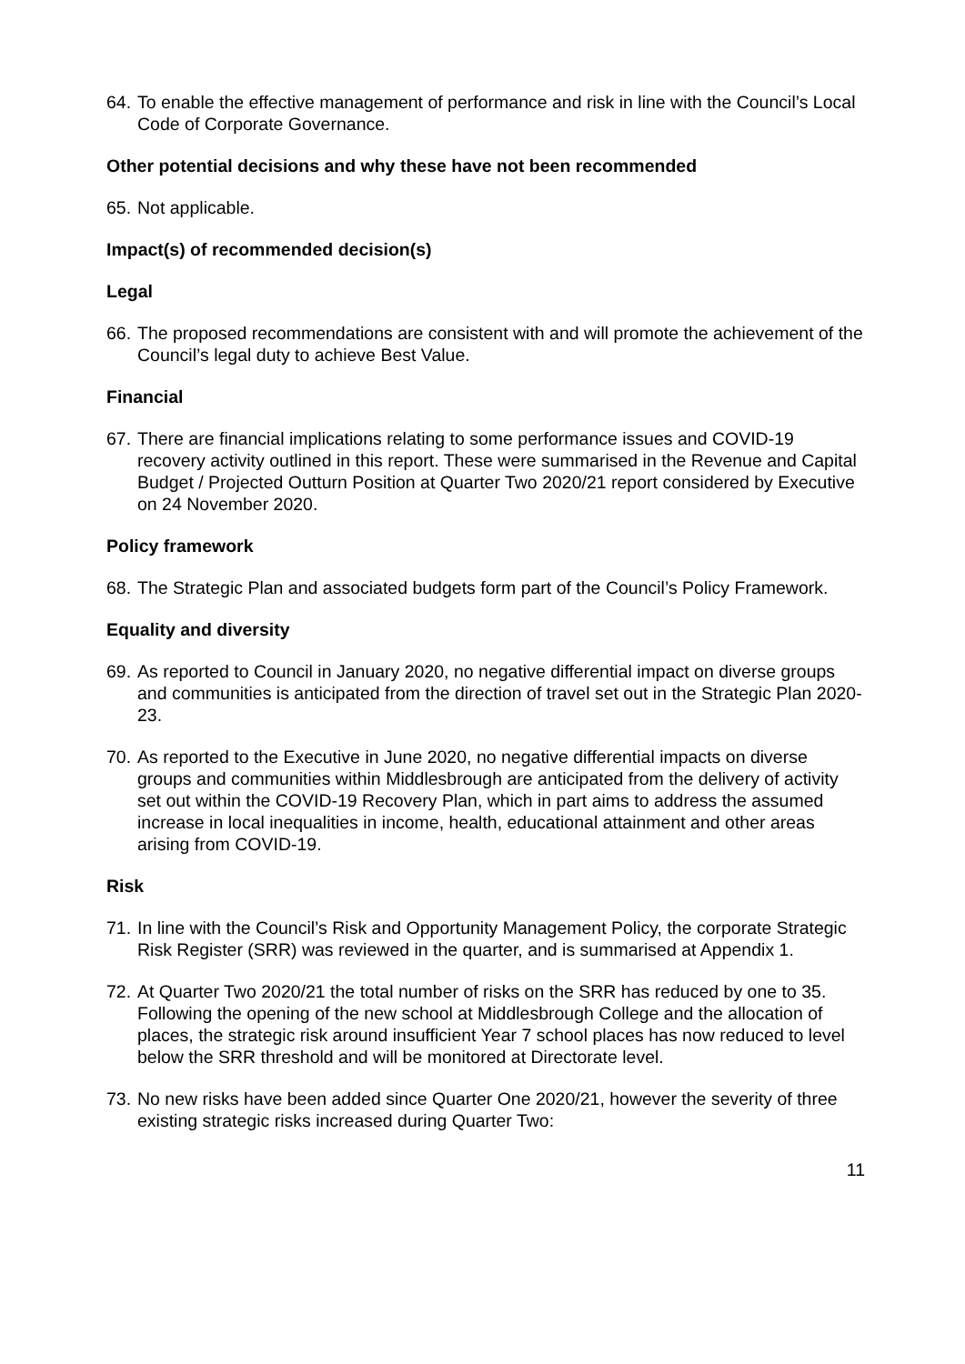64. To enable the effective management of performance and risk in line with the Council’s Local Code of Corporate Governance.
Other potential decisions and why these have not been recommended
65. Not applicable.
Impact(s) of recommended decision(s)
Legal
66. The proposed recommendations are consistent with and will promote the achievement of the Council’s legal duty to achieve Best Value.
Financial
67. There are financial implications relating to some performance issues and COVID-19 recovery activity outlined in this report. These were summarised in the Revenue and Capital Budget / Projected Outturn Position at Quarter Two 2020/21 report considered by Executive on 24 November 2020.
Policy framework
68. The Strategic Plan and associated budgets form part of the Council’s Policy Framework.
Equality and diversity
69. As reported to Council in January 2020, no negative differential impact on diverse groups and communities is anticipated from the direction of travel set out in the Strategic Plan 2020-23.
70. As reported to the Executive in June 2020, no negative differential impacts on diverse groups and communities within Middlesbrough are anticipated from the delivery of activity set out within the COVID-19 Recovery Plan, which in part aims to address the assumed increase in local inequalities in income, health, educational attainment and other areas arising from COVID-19.
Risk
71. In line with the Council’s Risk and Opportunity Management Policy, the corporate Strategic Risk Register (SRR) was reviewed in the quarter, and is summarised at Appendix 1.
72. At Quarter Two 2020/21 the total number of risks on the SRR has reduced by one to 35. Following the opening of the new school at Middlesbrough College and the allocation of places, the strategic risk around insufficient Year 7 school places has now reduced to level below the SRR threshold and will be monitored at Directorate level.
73. No new risks have been added since Quarter One 2020/21, however the severity of three existing strategic risks increased during Quarter Two:
11